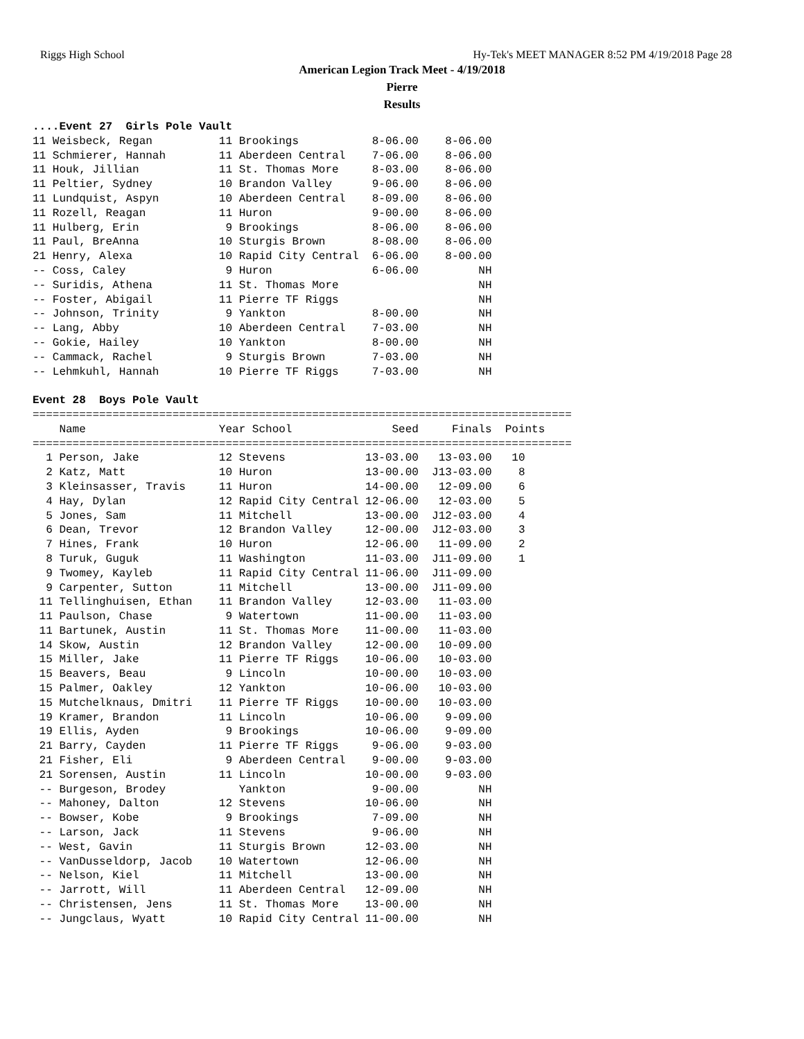Riggs High School Hy-Tek's MEET MANAGER 8:52 PM 4/19/2018 Page 28
American Legion Track Meet - 4/19/2018
Pierre
Results
....Event 27  Girls Pole Vault
11 Weisbeck, Regan          11 Brookings           8-06.00    8-06.00
11 Schmierer, Hannah        11 Aberdeen Central    7-06.00    8-06.00
11 Houk, Jillian            11 St. Thomas More     8-03.00    8-06.00
11 Peltier, Sydney          10 Brandon Valley      9-06.00    8-06.00
11 Lundquist, Aspyn         10 Aberdeen Central    8-09.00    8-06.00
11 Rozell, Reagan           11 Huron               9-00.00    8-06.00
11 Hulberg, Erin             9 Brookings           8-06.00    8-06.00
11 Paul, BreAnna            10 Sturgis Brown       8-08.00    8-06.00
21 Henry, Alexa             10 Rapid City Central  6-06.00    8-00.00
-- Coss, Caley               9 Huron               6-06.00         NH
-- Suridis, Athena          11 St. Thomas More                     NH
-- Foster, Abigail          11 Pierre TF Riggs                     NH
-- Johnson, Trinity          9 Yankton             8-00.00         NH
-- Lang, Abby               10 Aberdeen Central    7-03.00         NH
-- Gokie, Hailey            10 Yankton             8-00.00         NH
-- Cammack, Rachel           9 Sturgis Brown       7-03.00         NH
-- Lehmkuhl, Hannah         10 Pierre TF Riggs     7-03.00         NH

Event 28  Boys Pole Vault
=================================================================================
    Name                    Year School               Seed     Finals  Points
=================================================================================
  1 Person, Jake            12 Stevens            13-03.00   13-03.00   10
  2 Katz, Matt              10 Huron              13-00.00  J13-03.00    8
  3 Kleinsasser, Travis     11 Huron              14-00.00   12-09.00    6
  4 Hay, Dylan              12 Rapid City Central 12-06.00   12-03.00    5
  5 Jones, Sam              11 Mitchell           13-00.00  J12-03.00    4
  6 Dean, Trevor            12 Brandon Valley     12-00.00  J12-03.00    3
  7 Hines, Frank            10 Huron              12-06.00   11-09.00    2
  8 Turuk, Guguk            11 Washington         11-03.00  J11-09.00    1
  9 Twomey, Kayleb          11 Rapid City Central 11-06.00  J11-09.00
  9 Carpenter, Sutton       11 Mitchell           13-00.00  J11-09.00
 11 Tellinghuisen, Ethan    11 Brandon Valley     12-03.00   11-03.00
 11 Paulson, Chase           9 Watertown          11-00.00   11-03.00
 11 Bartunek, Austin        11 St. Thomas More    11-00.00   11-03.00
 14 Skow, Austin            12 Brandon Valley     12-00.00   10-09.00
 15 Miller, Jake            11 Pierre TF Riggs    10-06.00   10-03.00
 15 Beavers, Beau            9 Lincoln            10-00.00   10-03.00
 15 Palmer, Oakley          12 Yankton            10-06.00   10-03.00
 15 Mutchelknaus, Dmitri    11 Pierre TF Riggs    10-00.00   10-03.00
 19 Kramer, Brandon         11 Lincoln            10-06.00    9-09.00
 19 Ellis, Ayden             9 Brookings          10-06.00    9-09.00
 21 Barry, Cayden           11 Pierre TF Riggs     9-06.00    9-03.00
 21 Fisher, Eli              9 Aberdeen Central    9-00.00    9-03.00
 21 Sorensen, Austin        11 Lincoln            10-00.00    9-03.00
 -- Burgeson, Brodey           Yankton             9-00.00         NH
 -- Mahoney, Dalton         12 Stevens            10-06.00         NH
 -- Bowser, Kobe             9 Brookings           7-09.00         NH
 -- Larson, Jack            11 Stevens             9-06.00         NH
 -- West, Gavin             11 Sturgis Brown      12-03.00         NH
 -- VanDusseldorp, Jacob    10 Watertown          12-06.00         NH
 -- Nelson, Kiel            11 Mitchell           13-00.00         NH
 -- Jarrott, Will           11 Aberdeen Central   12-09.00         NH
 -- Christensen, Jens       11 St. Thomas More    13-00.00         NH
 -- Jungclaus, Wyatt        10 Rapid City Central 11-00.00         NH